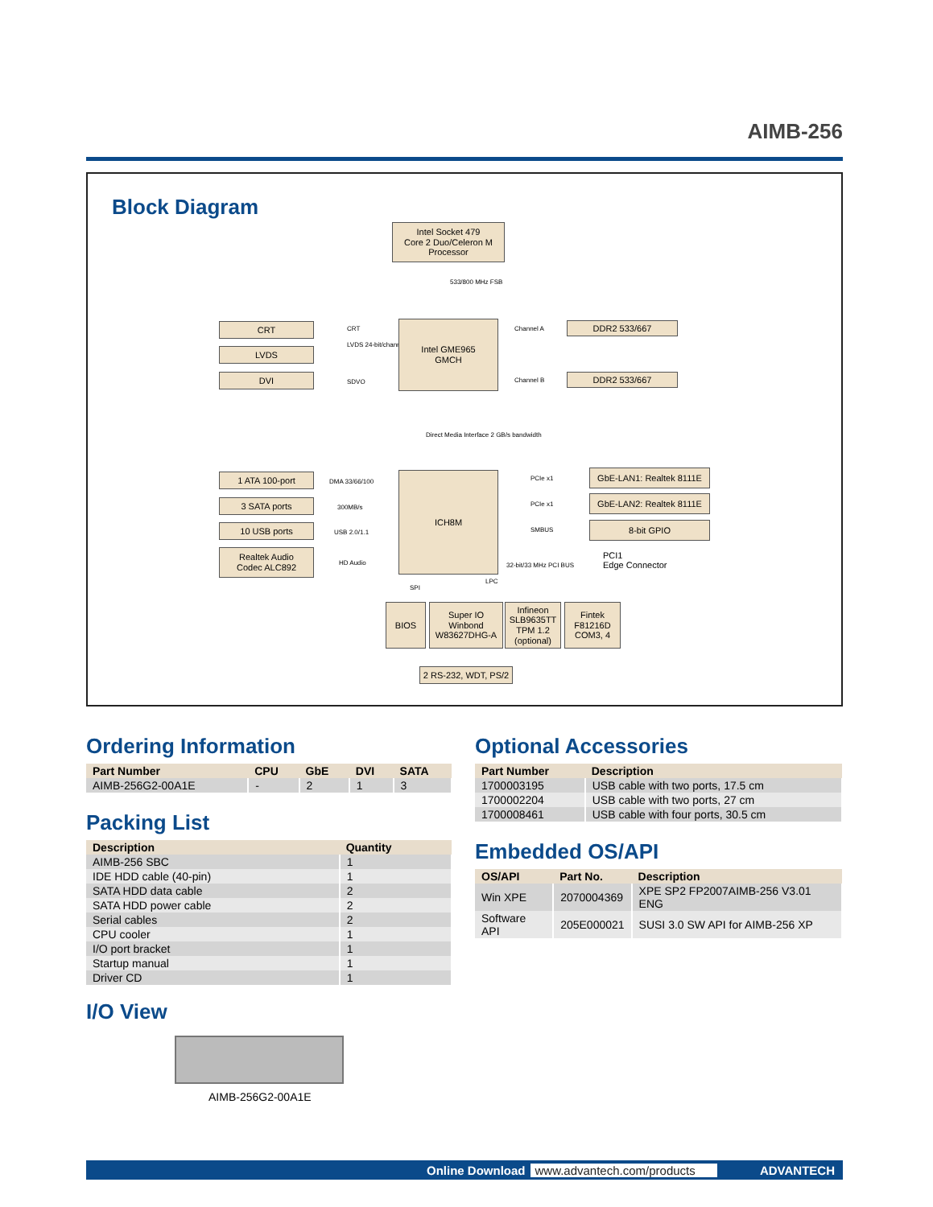AIMB-256
Block Diagram
Intel Socket 479
Core 2 Duo/Celeron M
Processor
533/800 MHz FSB
CRT
LVDS
DVI
CRT
LVDS 24-bit/channel
SDVO
Intel GME965
GMCH
Channel A
Channel B
DDR2 533/667
DDR2 533/667
Direct Media Interface 2 GB/s bandwidth
1 ATA 100-port
3 SATA ports
10 USB ports
Realtek Audio
Codec ALC892
DMA 33/66/100
300MB/s
USB 2.0/1.1
HD Audio
ICH8M PCIe x1
PCIe x1
SMBUS
32-bit/33 MHz PCI BUS
GbE-LAN1: Realtek 8111E
GbE-LAN2: Realtek 8111E
8-bit GPIO
PCI1
Edge Connector
SPI
LPC
BIOS
Super IO
Winbond
W83627DHG-A
Infineon
SLB9635TT
TPM 1.2
(optional)
Fintek
F81216D
COM3, 4
2 RS-232, WDT, PS/2
Ordering Information
| Part Number | CPU | GbE | DVI | SATA |
| --- | --- | --- | --- | --- |
| AIMB-256G2-00A1E | - | 2 | 1 | 3 |
Packing List
| Description | Quantity |
| --- | --- |
| AIMB-256 SBC | 1 |
| IDE HDD cable (40-pin) | 1 |
| SATA HDD data cable | 2 |
| SATA HDD power cable | 2 |
| Serial cables | 2 |
| CPU cooler | 1 |
| I/O port bracket | 1 |
| Startup manual | 1 |
| Driver CD | 1 |
I/O View
AIMB-256G2-00A1E
Optional Accessories
| Part Number | Description |
| --- | --- |
| 1700003195 | USB cable with two ports, 17.5 cm |
| 1700002204 | USB cable with two ports, 27 cm |
| 1700008461 | USB cable with four ports, 30.5 cm |
Embedded OS/API
| OS/API | Part No. | Description |
| --- | --- | --- |
| Win XPE | 2070004369 | XPE SP2 FP2007AIMB-256 V3.01 ENG |
| Software API | 205E000021 | SUSI 3.0 SW API for AIMB-256 XP |
Online Download www.advantech.com/products ADVANTECH